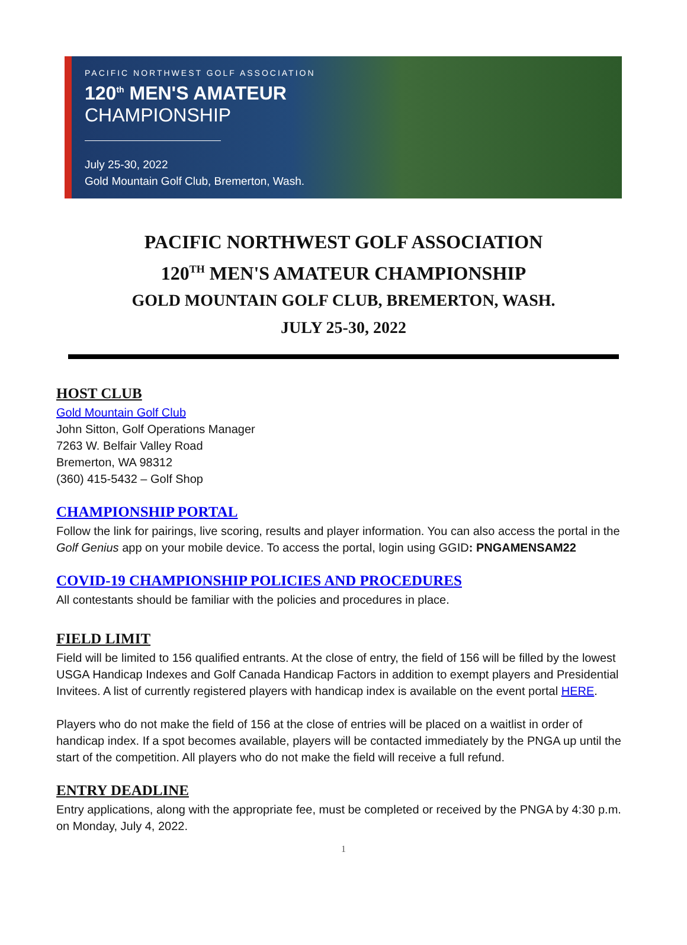PACIFIC NORTHWEST GOLF ASSOCIATION
120<sup>th</sup> MEN'S AMATEUR
CHAMPIONSHIP
July 25-30, 2022
Gold Mountain Golf Club, Bremerton, Wash.
PACIFIC NORTHWEST GOLF ASSOCIATION
120<sup>TH</sup> MEN'S AMATEUR CHAMPIONSHIP
GOLD MOUNTAIN GOLF CLUB, BREMERTON, WASH.
JULY 25-30, 2022
HOST CLUB
Gold Mountain Golf Club
John Sitton, Golf Operations Manager
7263 W. Belfair Valley Road
Bremerton, WA 98312
(360) 415-5432 – Golf Shop
CHAMPIONSHIP PORTAL
Follow the link for pairings, live scoring, results and player information. You can also access the portal in the Golf Genius app on your mobile device. To access the portal, login using GGID: PNGAMENSAM22
COVID-19 CHAMPIONSHIP POLICIES AND PROCEDURES
All contestants should be familiar with the policies and procedures in place.
FIELD LIMIT
Field will be limited to 156 qualified entrants. At the close of entry, the field of 156 will be filled by the lowest USGA Handicap Indexes and Golf Canada Handicap Factors in addition to exempt players and Presidential Invitees. A list of currently registered players with handicap index is available on the event portal HERE.
Players who do not make the field of 156 at the close of entries will be placed on a waitlist in order of handicap index. If a spot becomes available, players will be contacted immediately by the PNGA up until the start of the competition. All players who do not make the field will receive a full refund.
ENTRY DEADLINE
Entry applications, along with the appropriate fee, must be completed or received by the PNGA by 4:30 p.m. on Monday, July 4, 2022.
1